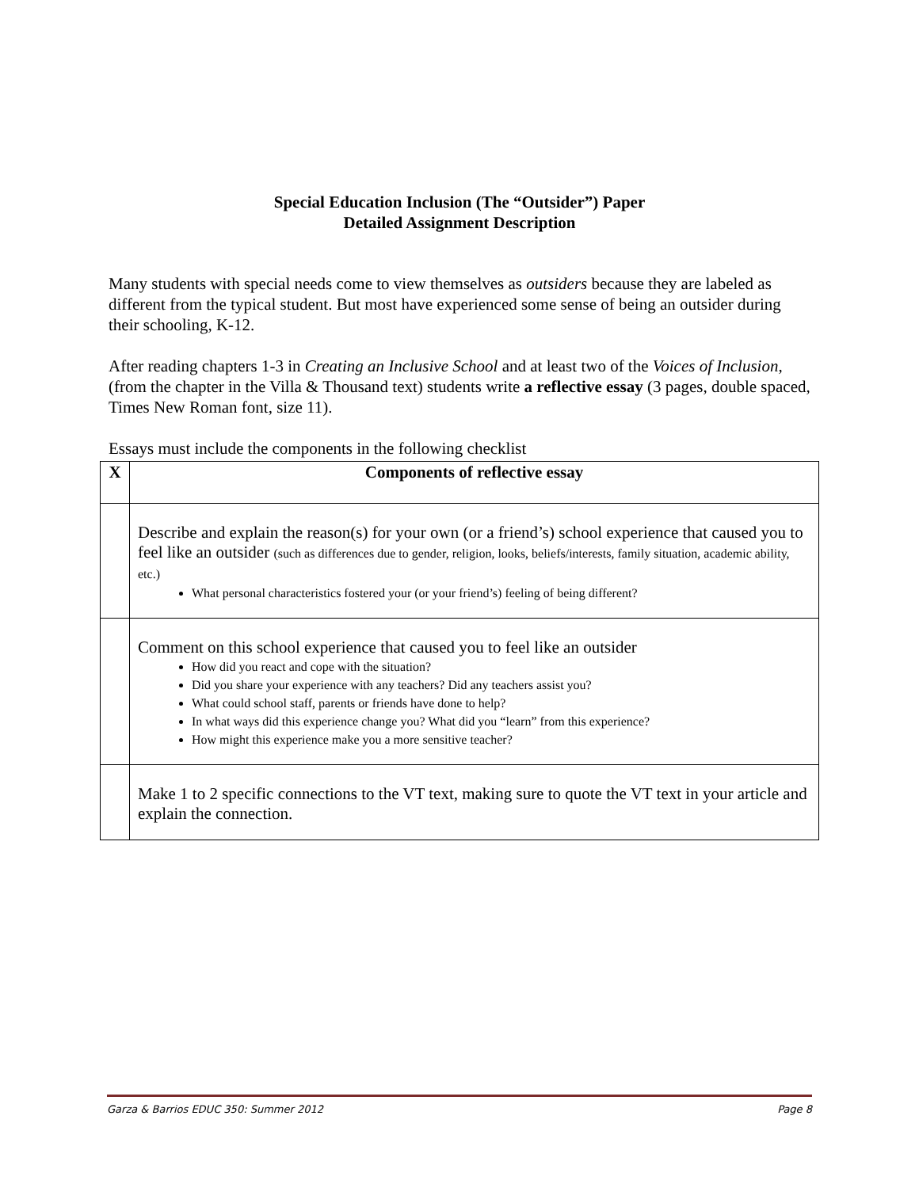Special Education Inclusion (The “Outsider”) Paper
Detailed Assignment Description
Many students with special needs come to view themselves as outsiders because they are labeled as different from the typical student. But most have experienced some sense of being an outsider during their schooling, K-12.
After reading chapters 1-3 in Creating an Inclusive School and at least two of the Voices of Inclusion, (from the chapter in the Villa & Thousand text) students write a reflective essay (3 pages, double spaced, Times New Roman font, size 11).
Essays must include the components in the following checklist
| X | Components of reflective essay |
| --- | --- |
| | Describe and explain the reason(s) for your own (or a friend’s) school experience that caused you to feel like an outsider (such as differences due to gender, religion, looks, beliefs/interests, family situation, academic ability, etc.) What personal characteristics fostered your (or your friend’s) feeling of being different? |
| | Comment on this school experience that caused you to feel like an outsider How did you react and cope with the situation? Did you share your experience with any teachers? Did any teachers assist you? What could school staff, parents or friends have done to help? In what ways did this experience change you? What did you “learn” from this experience? How might this experience make you a more sensitive teacher? |
| | Make 1 to 2 specific connections to the VT text, making sure to quote the VT text in your article and explain the connection. |
Garza & Barrios EDUC 350: Summer 2012 Page 8